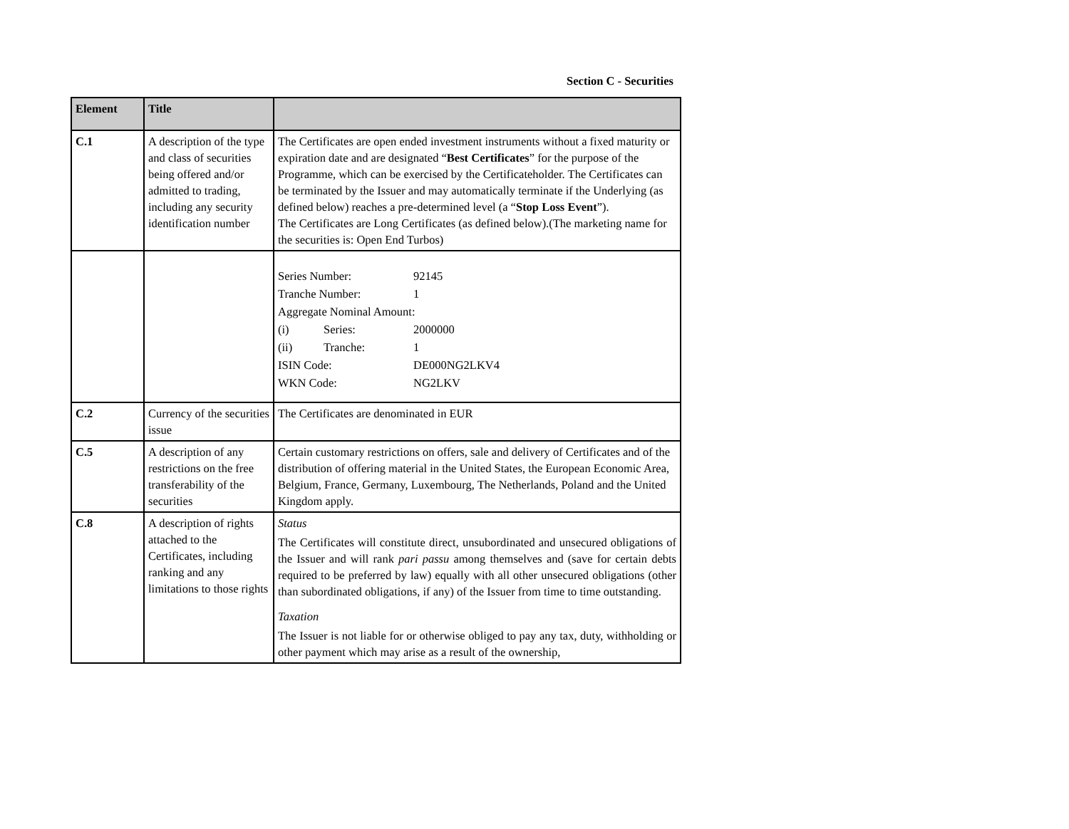Section C - Securities
| Element | Title | |
| --- | --- | --- |
| C.1 | A description of the type and class of securities being offered and/or admitted to trading, including any security identification number | The Certificates are open ended investment instruments without a fixed maturity or expiration date and are designated “ Best Certificates ” for the purpose of the Programme, which can be exercised by the Certificateholder. The Certificates can be terminated by the Issuer and may automatically terminate if the Underlying (as defined below) reaches a pre-determined level (a “ Stop Loss Event ”). The Certificates are Long Certificates (as defined below).(The marketing name for the securities is: Open End Turbos) |
| | | Series Number: 92145 Tranche Number: 1 Aggregate Nominal Amount: (i) Series: 2000000 (ii) Tranche: 1 ISIN Code: DE000NG2LKV4 WKN Code: NG2LKV |
| C.2 | Currency of the securities issue | The Certificates are denominated in EUR |
| C.5 | A description of any restrictions on the free transferability of the securities | Certain customary restrictions on offers, sale and delivery of Certificates and of the distribution of offering material in the United States, the European Economic Area, Belgium, France, Germany, Luxembourg, The Netherlands, Poland and the United Kingdom apply. |
| C.8 | A description of rights attached to the Certificates, including ranking and any limitations to those rights | Status The Certificates will constitute direct, unsubordinated and unsecured obligations of the Issuer and will rank pari passu among themselves and (save for certain debts required to be preferred by law) equally with all other unsecured obligations (other than subordinated obligations, if any) of the Issuer from time to time outstanding. Taxation The Issuer is not liable for or otherwise obliged to pay any tax, duty, withholding or other payment which may arise as a result of the ownership, |